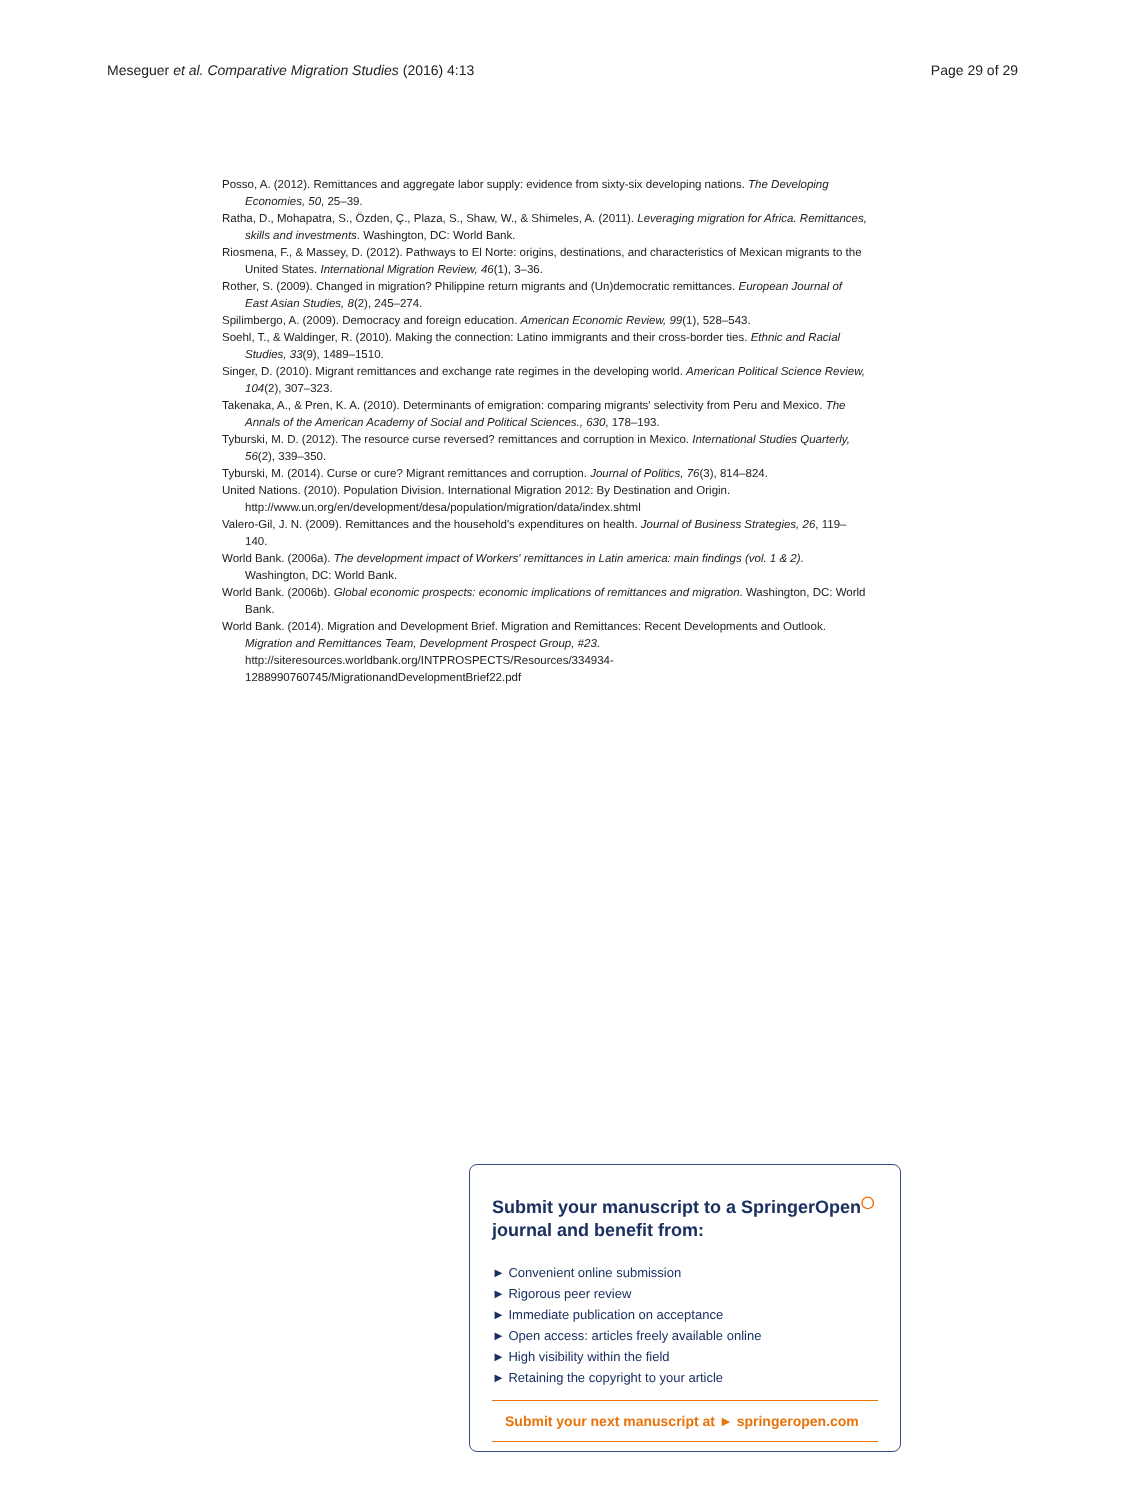Meseguer et al. Comparative Migration Studies (2016) 4:13 Page 29 of 29
Posso, A. (2012). Remittances and aggregate labor supply: evidence from sixty-six developing nations. The Developing Economies, 50, 25–39.
Ratha, D., Mohapatra, S., Özden, Ç., Plaza, S., Shaw, W., & Shimeles, A. (2011). Leveraging migration for Africa. Remittances, skills and investments. Washington, DC: World Bank.
Riosmena, F., & Massey, D. (2012). Pathways to El Norte: origins, destinations, and characteristics of Mexican migrants to the United States. International Migration Review, 46(1), 3–36.
Rother, S. (2009). Changed in migration? Philippine return migrants and (Un)democratic remittances. European Journal of East Asian Studies, 8(2), 245–274.
Spilimbergo, A. (2009). Democracy and foreign education. American Economic Review, 99(1), 528–543.
Soehl, T., & Waldinger, R. (2010). Making the connection: Latino immigrants and their cross-border ties. Ethnic and Racial Studies, 33(9), 1489–1510.
Singer, D. (2010). Migrant remittances and exchange rate regimes in the developing world. American Political Science Review, 104(2), 307–323.
Takenaka, A., & Pren, K. A. (2010). Determinants of emigration: comparing migrants' selectivity from Peru and Mexico. The Annals of the American Academy of Social and Political Sciences., 630, 178–193.
Tyburski, M. D. (2012). The resource curse reversed? remittances and corruption in Mexico. International Studies Quarterly, 56(2), 339–350.
Tyburski, M. (2014). Curse or cure? Migrant remittances and corruption. Journal of Politics, 76(3), 814–824.
United Nations. (2010). Population Division. International Migration 2012: By Destination and Origin. http://www.un.org/en/development/desa/population/migration/data/index.shtml
Valero-Gil, J. N. (2009). Remittances and the household's expenditures on health. Journal of Business Strategies, 26, 119–140.
World Bank. (2006a). The development impact of Workers' remittances in Latin america: main findings (vol. 1 & 2). Washington, DC: World Bank.
World Bank. (2006b). Global economic prospects: economic implications of remittances and migration. Washington, DC: World Bank.
World Bank. (2014). Migration and Development Brief. Migration and Remittances: Recent Developments and Outlook. Migration and Remittances Team, Development Prospect Group, #23. http://siteresources.worldbank.org/INTPROSPECTS/Resources/334934-1288990760745/MigrationandDevelopmentBrief22.pdf
Submit your manuscript to a SpringerOpen<sup>◯</sup> journal and benefit from:
► Convenient online submission
► Rigorous peer review
► Immediate publication on acceptance
► Open access: articles freely available online
► High visibility within the field
► Retaining the copyright to your article
Submit your next manuscript at ► springeropen.com